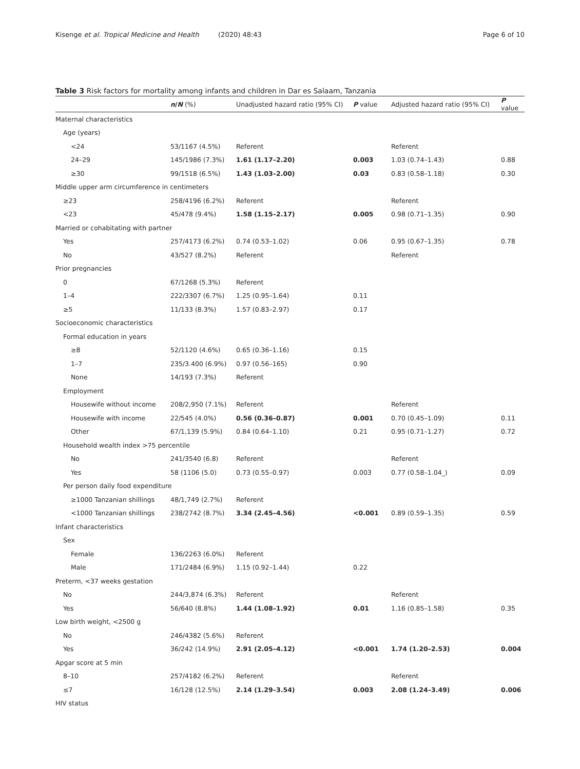Kisenge et al. Tropical Medicine and Health (2020) 48:43 Page 6 of 10
Table 3 Risk factors for mortality among infants and children in Dar es Salaam, Tanzania
| | n / N (%) | Unadjusted hazard ratio (95% CI) | P value | Adjusted hazard ratio (95% CI) | P value |
| --- | --- | --- | --- | --- | --- |
| Maternal characteristics | | | | | |
| Age (years) | | | | | |
| <24 | 53/1167 (4.5%) | Referent | | Referent | |
| 24–29 | 145/1986 (7.3%) | 1.61 (1.17–2.20) | 0.003 | 1.03 (0.74–1.43) | 0.88 |
| ≥30 | 99/1518 (6.5%) | 1.43 (1.03–2.00) | 0.03 | 0.83 (0.58–1.18) | 0.30 |
| Middle upper arm circumference in centimeters | | | | | |
| ≥23 | 258/4196 (6.2%) | Referent | | Referent | |
| <23 | 45/478 (9.4%) | 1.58 (1.15–2.17) | 0.005 | 0.98 (0.71–1.35) | 0.90 |
| Married or cohabitating with partner | | | | | |
| Yes | 257/4173 (6.2%) | 0.74 (0.53–1.02) | 0.06 | 0.95 (0.67–1.35) | 0.78 |
| No | 43/527 (8.2%) | Referent | | Referent | |
| Prior pregnancies | | | | | |
| 0 | 67/1268 (5.3%) | Referent | | | |
| 1–4 | 222/3307 (6.7%) | 1.25 (0.95–1.64) | 0.11 | | |
| ≥5 | 11/133 (8.3%) | 1.57 (0.83–2.97) | 0.17 | | |
| Socioeconomic characteristics | | | | | |
| Formal education in years | | | | | |
| ≥8 | 52/1120 (4.6%) | 0.65 (0.36–1.16) | 0.15 | | |
| 1–7 | 235/3.400 (6.9%) | 0.97 (0.56–165) | 0.90 | | |
| None | 14/193 (7.3%) | Referent | | | |
| Employment | | | | | |
| Housewife without income | 208/2,950 (7.1%) | Referent | | Referent | |
| Housewife with income | 22/545 (4.0%) | 0.56 (0.36–0.87) | 0.001 | 0.70 (0.45–1.09) | 0.11 |
| Other | 67/1,139 (5.9%) | 0.84 (0.64–1.10) | 0.21 | 0.95 (0.71–1.27) | 0.72 |
| Household wealth index >75 percentile | | | | | |
| No | 241/3540 (6.8) | Referent | | Referent | |
| Yes | 58 (1106 (5.0) | 0.73 (0.55–0.97) | 0.003 | 0.77 (0.58–1.04_) | 0.09 |
| Per person daily food expenditure | | | | | |
| ≥1000 Tanzanian shillings | 48/1,749 (2.7%) | Referent | | | |
| <1000 Tanzanian shillings | 238/2742 (8.7%) | 3.34 (2.45–4.56) | <0.001 | 0.89 (0.59–1.35) | 0.59 |
| Infant characteristics | | | | | |
| Sex | | | | | |
| Female | 136/2263 (6.0%) | Referent | | | |
| Male | 171/2484 (6.9%) | 1.15 (0.92–1.44) | 0.22 | | |
| Preterm, <37 weeks gestation | | | | | |
| No | 244/3,874 (6.3%) | Referent | | Referent | |
| Yes | 56/640 (8.8%) | 1.44 (1.08–1.92) | 0.01 | 1.16 (0.85–1.58) | 0.35 |
| Low birth weight, <2500 g | | | | | |
| No | 246/4382 (5.6%) | Referent | | | |
| Yes | 36/242 (14.9%) | 2.91 (2.05–4.12) | <0.001 | 1.74 (1.20–2.53) | 0.004 |
| Apgar score at 5 min | | | | | |
| 8–10 | 257/4182 (6.2%) | Referent | | Referent | |
| ≤7 | 16/128 (12.5%) | 2.14 (1.29–3.54) | 0.003 | 2.08 (1.24–3.49) | 0.006 |
| HIV status | | | | | |